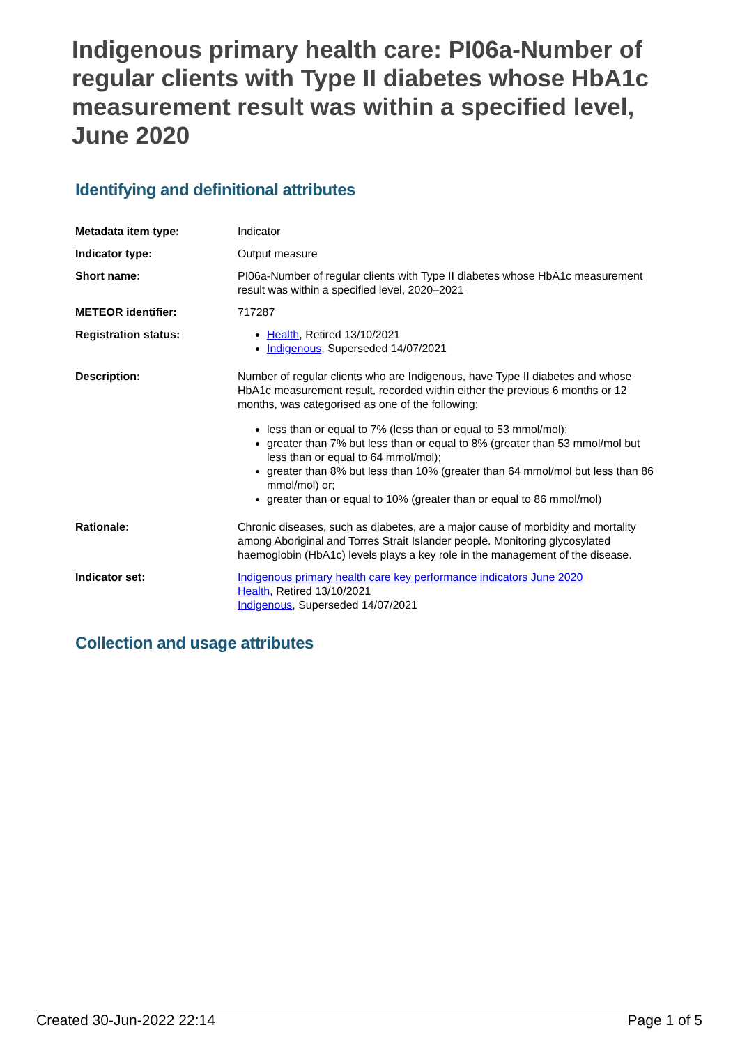Indigenous primary health care: PI06a-Number of regular clients with Type II diabetes whose HbA1c measurement result was within a specified level, June 2020
Identifying and definitional attributes
| Metadata item type: | Indicator |
| Indicator type: | Output measure |
| Short name: | PI06a-Number of regular clients with Type II diabetes whose HbA1c measurement result was within a specified level, 2020–2021 |
| METEOR identifier: | 717287 |
| Registration status: | Health , Retired 13/10/2021 Indigenous , Superseded 14/07/2021 |
| Description: | Number of regular clients who are Indigenous, have Type II diabetes and whose HbA1c measurement result, recorded within either the previous 6 months or 12 months, was categorised as one of the following: less than or equal to 7% (less than or equal to 53 mmol/mol); greater than 7% but less than or equal to 8% (greater than 53 mmol/mol but less than or equal to 64 mmol/mol); greater than 8% but less than 10% (greater than 64 mmol/mol but less than 86 mmol/mol) or; greater than or equal to 10% (greater than or equal to 86 mmol/mol) |
| Rationale: | Chronic diseases, such as diabetes, are a major cause of morbidity and mortality among Aboriginal and Torres Strait Islander people. Monitoring glycosylated haemoglobin (HbA1c) levels plays a key role in the management of the disease. |
| Indicator set: | Indigenous primary health care key performance indicators June 2020 Health , Retired 13/10/2021 Indigenous , Superseded 14/07/2021 |
Collection and usage attributes
Created 30-Jun-2022 22:14 Page 1 of 5